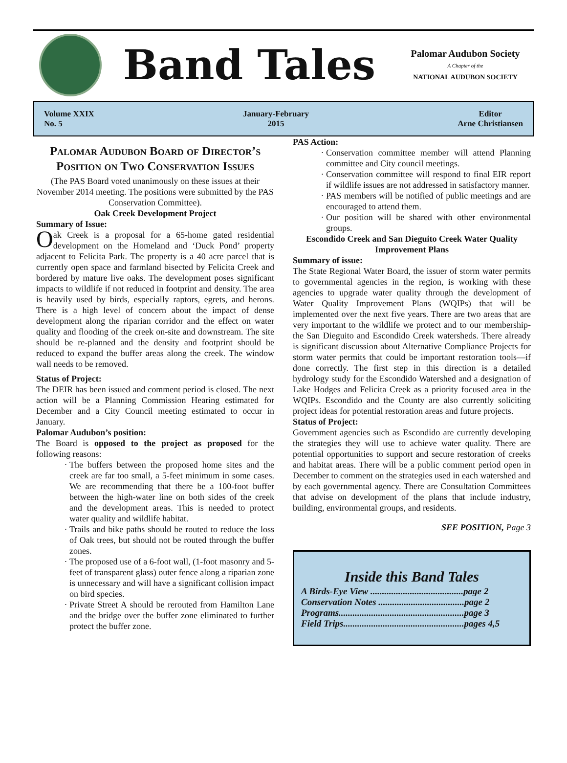Band Tales
Palomar Audubon Society
A Chapter of the
NATIONAL AUDUBON SOCIETY
Volume XXIX
No. 5
January-February
2015
Editor
Arne Christiansen
Palomar Audubon Board of Director’s Position on Two Conservation Issues
(The PAS Board voted unanimously on these issues at their November 2014 meeting. The positions were submitted by the PAS Conservation Committee).
Oak Creek Development Project
Summary of Issue:
Oak Creek is a proposal for a 65-home gated residential development on the Homeland and ‘Duck Pond’ property adjacent to Felicita Park. The property is a 40 acre parcel that is currently open space and farmland bisected by Felicita Creek and bordered by mature live oaks. The development poses significant impacts to wildlife if not reduced in footprint and density. The area is heavily used by birds, especially raptors, egrets, and herons. There is a high level of concern about the impact of dense development along the riparian corridor and the effect on water quality and flooding of the creek on-site and downstream. The site should be re-planned and the density and footprint should be reduced to expand the buffer areas along the creek. The window wall needs to be removed.
Status of Project:
The DEIR has been issued and comment period is closed. The next action will be a Planning Commission Hearing estimated for December and a City Council meeting estimated to occur in January.
Palomar Audubon’s position:
The Board is opposed to the project as proposed for the following reasons:
The buffers between the proposed home sites and the creek are far too small, a 5-feet minimum in some cases. We are recommending that there be a 100-foot buffer between the high-water line on both sides of the creek and the development areas. This is needed to protect water quality and wildlife habitat.
Trails and bike paths should be routed to reduce the loss of Oak trees, but should not be routed through the buffer zones.
The proposed use of a 6-foot wall, (1-foot masonry and 5-feet of transparent glass) outer fence along a riparian zone is unnecessary and will have a significant collision impact on bird species.
Private Street A should be rerouted from Hamilton Lane and the bridge over the buffer zone eliminated to further protect the buffer zone.
PAS Action:
Conservation committee member will attend Planning committee and City council meetings.
Conservation committee will respond to final EIR report if wildlife issues are not addressed in satisfactory manner.
PAS members will be notified of public meetings and are encouraged to attend them.
Our position will be shared with other environmental groups.
Escondido Creek and San Dieguito Creek Water Quality Improvement Plans
Summary of issue:
The State Regional Water Board, the issuer of storm water permits to governmental agencies in the region, is working with these agencies to upgrade water quality through the development of Water Quality Improvement Plans (WQIPs) that will be implemented over the next five years. There are two areas that are very important to the wildlife we protect and to our membership- the San Dieguito and Escondido Creek watersheds. There already is significant discussion about Alternative Compliance Projects for storm water permits that could be important restoration tools—if done correctly. The first step in this direction is a detailed hydrology study for the Escondido Watershed and a designation of Lake Hodges and Felicita Creek as a priority focused area in the WQIPs. Escondido and the County are also currently soliciting project ideas for potential restoration areas and future projects.
Status of Project:
Government agencies such as Escondido are currently developing the strategies they will use to achieve water quality. There are potential opportunities to support and secure restoration of creeks and habitat areas. There will be a public comment period open in December to comment on the strategies used in each watershed and by each governmental agency. There are Consultation Committees that advise on development of the plans that include industry, building, environmental groups, and residents.
SEE POSITION, Page 3
Inside this Band Tales
A Birds-Eye View ........................................page 2
Conservation Notes .....................................page 2
Programs......................................................page 3
Field Trips....................................................pages 4,5